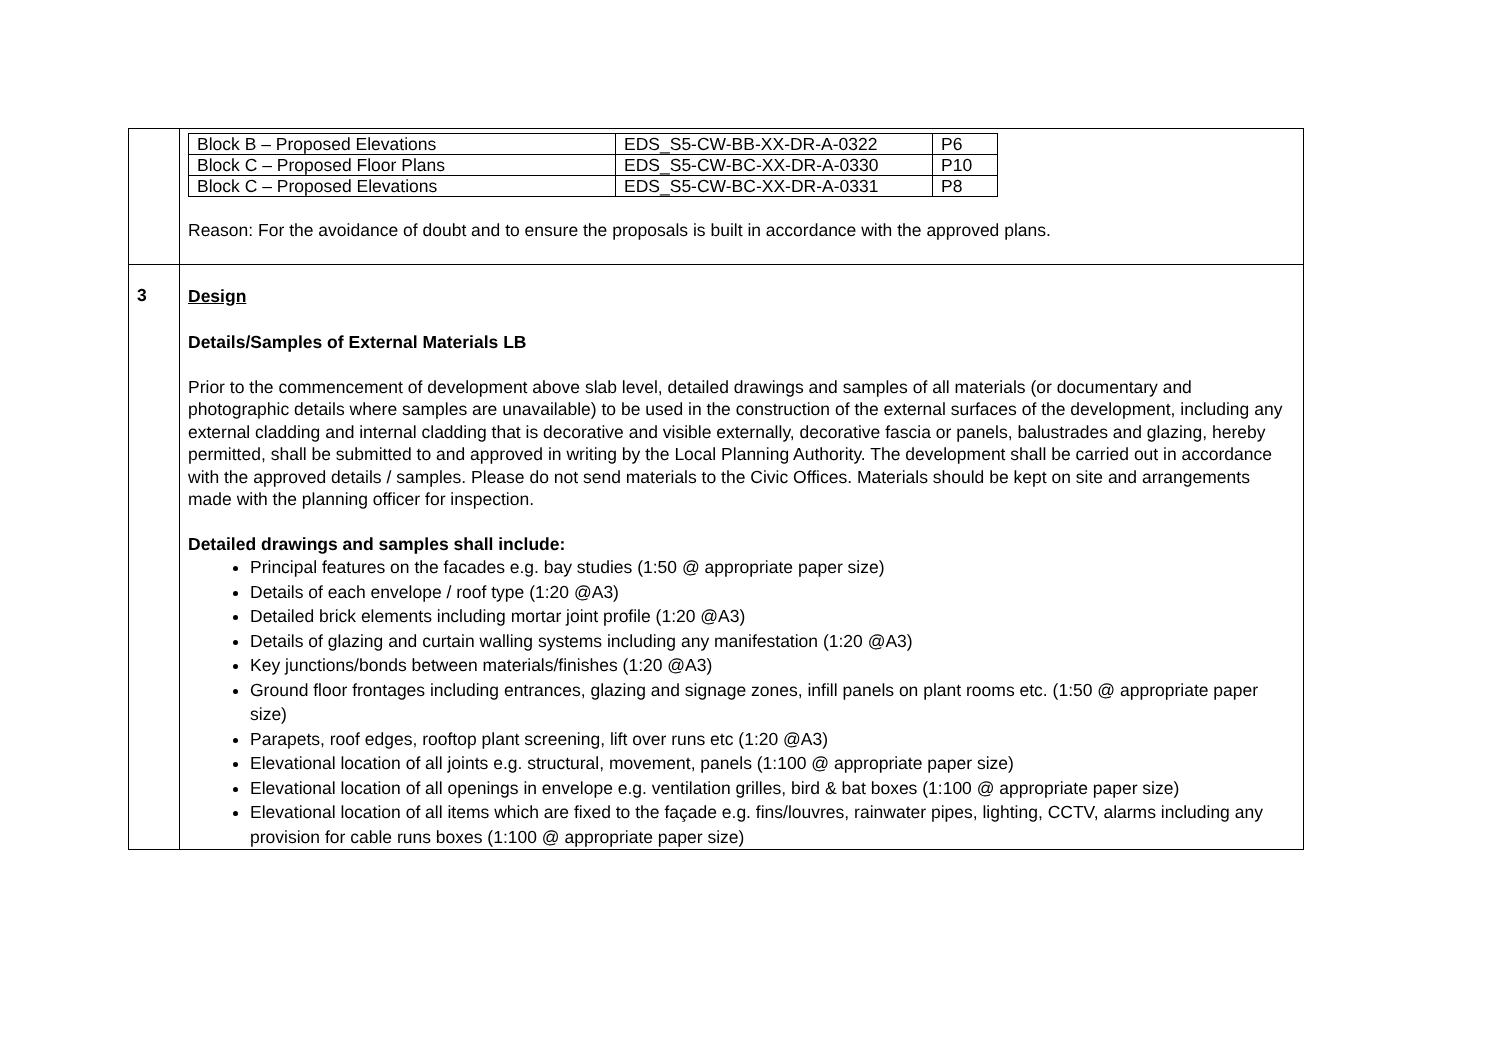| | / Block B – Proposed Elevations / EDS_S5-CW-BB-XX-DR-A-0322 / P6 / / Block C – Proposed Floor Plans / EDS_S5-CW-BC-XX-DR-A-0330 / P10 / / Block C – Proposed Elevations / EDS_S5-CW-BC-XX-DR-A-0331 / P8 / Reason: For the avoidance of doubt and to ensure the proposals is built in accordance with the approved plans. |
| 3 | Design Details/Samples of External Materials LB Prior to the commencement of development above slab level, detailed drawings and samples of all materials (or documentary and photographic details where samples are unavailable) to be used in the construction of the external surfaces of the development, including any external cladding and internal cladding that is decorative and visible externally, decorative fascia or panels, balustrades and glazing, hereby permitted, shall be submitted to and approved in writing by the Local Planning Authority. The development shall be carried out in accordance with the approved details / samples. Please do not send materials to the Civic Offices. Materials should be kept on site and arrangements made with the planning officer for inspection. Detailed drawings and samples shall include: Principal features on the facades e.g. bay studies (1:50 @ appropriate paper size) Details of each envelope / roof type (1:20 @A3) Detailed brick elements including mortar joint profile (1:20 @A3) Details of glazing and curtain walling systems including any manifestation (1:20 @A3) Key junctions/bonds between materials/finishes (1:20 @A3) Ground floor frontages including entrances, glazing and signage zones, infill panels on plant rooms etc. (1:50 @ appropriate paper size) Parapets, roof edges, rooftop plant screening, lift over runs etc (1:20 @A3) Elevational location of all joints e.g. structural, movement, panels (1:100 @ appropriate paper size) Elevational location of all openings in envelope e.g. ventilation grilles, bird & bat boxes (1:100 @ appropriate paper size) Elevational location of all items which are fixed to the façade e.g. fins/louvres, rainwater pipes, lighting, CCTV, alarms including any provision for cable runs boxes (1:100 @ appropriate paper size) |